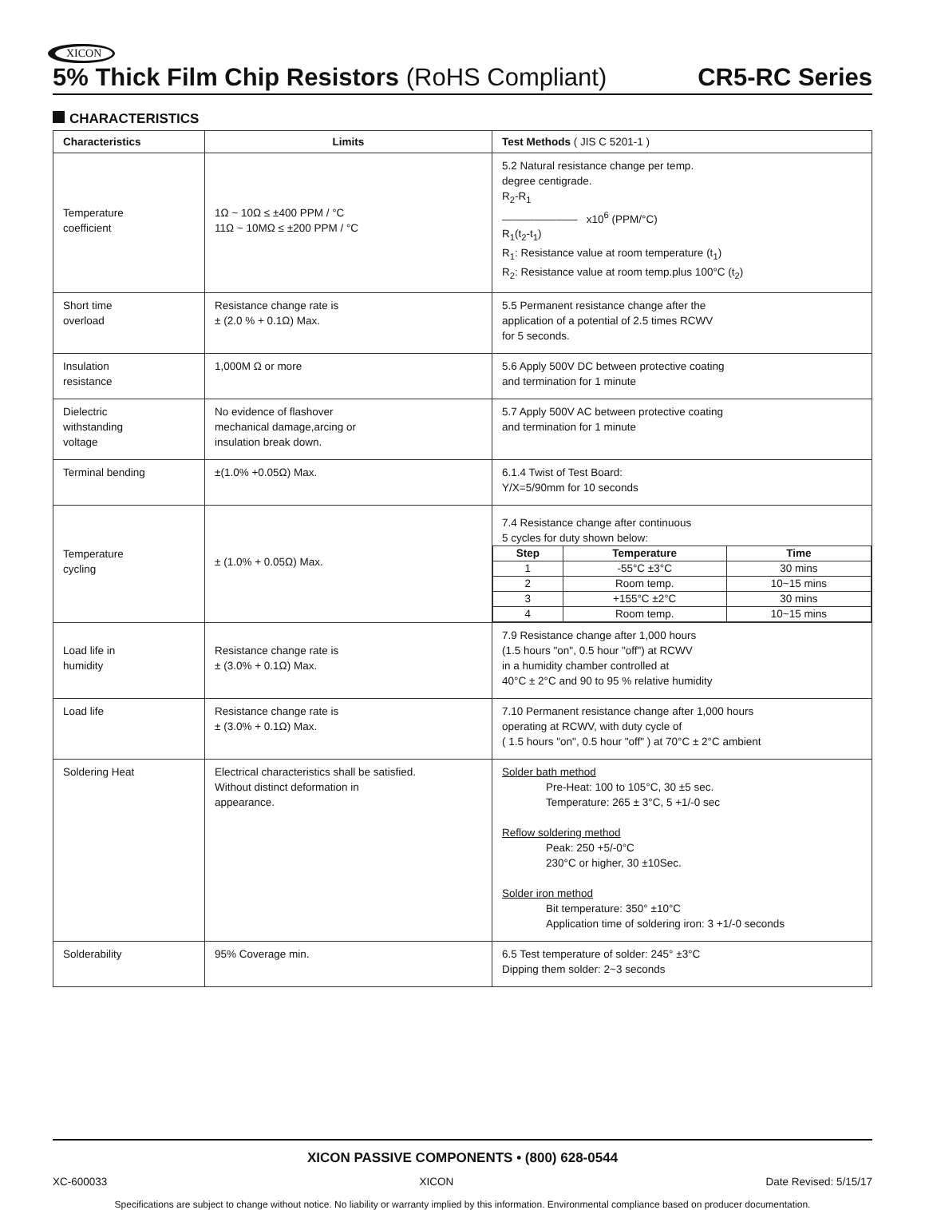XICON
5% Thick Film Chip Resistors (RoHS Compliant)
CR5-RC Series
CHARACTERISTICS
| Characteristics | Limits | Test Methods ( JIS C 5201-1 ) |
| --- | --- | --- |
| Temperature coefficient | 1Ω ~ 10Ω ≤ ±400 PPM / °C 11Ω ~ 10MΩ ≤ ±200 PPM / °C | 5.2 Natural resistance change per temp. degree centigrade. R<sub>2</sub>-R<sub>1</sub> ——————— x10<sup>6</sup> (PPM/°C) R<sub>1</sub>(t<sub>2</sub>-t<sub>1</sub>) R<sub>1</sub>: Resistance value at room temperature (t<sub>1</sub>) R<sub>2</sub>: Resistance value at room temp.plus 100°C (t<sub>2</sub>) |
| Short time overload | Resistance change rate is ± (2.0 % + 0.1Ω) Max. | 5.5 Permanent resistance change after the application of a potential of 2.5 times RCWV for 5 seconds. |
| Insulation resistance | 1,000M Ω or more | 5.6 Apply 500V DC between protective coating and termination for 1 minute |
| Dielectric withstanding voltage | No evidence of flashover mechanical damage,arcing or insulation break down. | 5.7 Apply 500V AC between protective coating and termination for 1 minute |
| Terminal bending | ±(1.0% +0.05Ω) Max. | 6.1.4 Twist of Test Board: Y/X=5/90mm for 10 seconds |
| Temperature cycling | ± (1.0% + 0.05Ω) Max. | 7.4 Resistance change after continuous 5 cycles for duty shown below: / Step / Temperature / Time / / --- / --- / --- / / 1 / -55°C ±3°C / 30 mins / / 2 / Room temp. / 10~15 mins / / 3 / +155°C ±2°C / 30 mins / / 4 / Room temp. / 10~15 mins / |
| Load life in humidity | Resistance change rate is ± (3.0% + 0.1Ω) Max. | 7.9 Resistance change after 1,000 hours (1.5 hours "on", 0.5 hour "off") at RCWV in a humidity chamber controlled at 40°C ± 2°C and 90 to 95 % relative humidity |
| Load life | Resistance change rate is ± (3.0% + 0.1Ω) Max. | 7.10 Permanent resistance change after 1,000 hours operating at RCWV, with duty cycle of ( 1.5 hours "on", 0.5 hour "off" ) at 70°C ± 2°C ambient |
| Soldering Heat | Electrical characteristics shall be satisfied. Without distinct deformation in appearance. | Solder bath method Pre-Heat: 100 to 105°C, 30 ±5 sec. Temperature: 265 ± 3°C, 5 +1/-0 sec Reflow soldering method Peak: 250 +5/-0°C 230°C or higher, 30 ±10Sec. Solder iron method Bit temperature: 350° ±10°C Application time of soldering iron: 3 +1/-0 seconds |
| Solderability | 95% Coverage min. | 6.5 Test temperature of solder: 245° ±3°C Dipping them solder: 2~3 seconds |
XICON PASSIVE COMPONENTS • (800) 628-0544
XC-600033 XICON Date Revised: 5/15/17
Specifications are subject to change without notice. No liability or warranty implied by this information. Environmental compliance based on producer documentation.